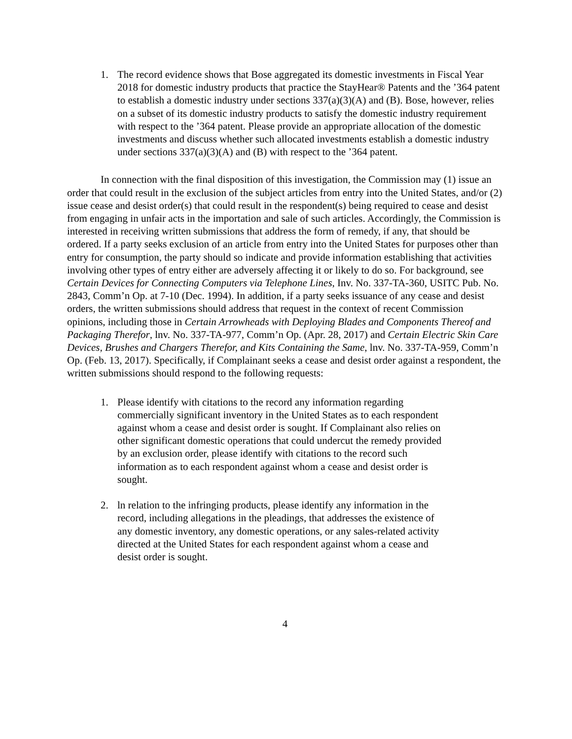1. The record evidence shows that Bose aggregated its domestic investments in Fiscal Year 2018 for domestic industry products that practice the StayHear® Patents and the ’364 patent to establish a domestic industry under sections 337(a)(3)(A) and (B). Bose, however, relies on a subset of its domestic industry products to satisfy the domestic industry requirement with respect to the ’364 patent. Please provide an appropriate allocation of the domestic investments and discuss whether such allocated investments establish a domestic industry under sections 337(a)(3)(A) and (B) with respect to the ’364 patent.
In connection with the final disposition of this investigation, the Commission may (1) issue an order that could result in the exclusion of the subject articles from entry into the United States, and/or (2) issue cease and desist order(s) that could result in the respondent(s) being required to cease and desist from engaging in unfair acts in the importation and sale of such articles. Accordingly, the Commission is interested in receiving written submissions that address the form of remedy, if any, that should be ordered. If a party seeks exclusion of an article from entry into the United States for purposes other than entry for consumption, the party should so indicate and provide information establishing that activities involving other types of entry either are adversely affecting it or likely to do so. For background, see Certain Devices for Connecting Computers via Telephone Lines, Inv. No. 337-TA-360, USITC Pub. No. 2843, Comm’n Op. at 7-10 (Dec. 1994). In addition, if a party seeks issuance of any cease and desist orders, the written submissions should address that request in the context of recent Commission opinions, including those in Certain Arrowheads with Deploying Blades and Components Thereof and Packaging Therefor, lnv. No. 337-TA-977, Comm’n Op. (Apr. 28, 2017) and Certain Electric Skin Care Devices, Brushes and Chargers Therefor, and Kits Containing the Same, lnv. No. 337-TA-959, Comm’n Op. (Feb. 13, 2017). Specifically, if Complainant seeks a cease and desist order against a respondent, the written submissions should respond to the following requests:
1. Please identify with citations to the record any information regarding commercially significant inventory in the United States as to each respondent against whom a cease and desist order is sought. If Complainant also relies on other significant domestic operations that could undercut the remedy provided by an exclusion order, please identify with citations to the record such information as to each respondent against whom a cease and desist order is sought.
2. ln relation to the infringing products, please identify any information in the record, including allegations in the pleadings, that addresses the existence of any domestic inventory, any domestic operations, or any sales-related activity directed at the United States for each respondent against whom a cease and desist order is sought.
4